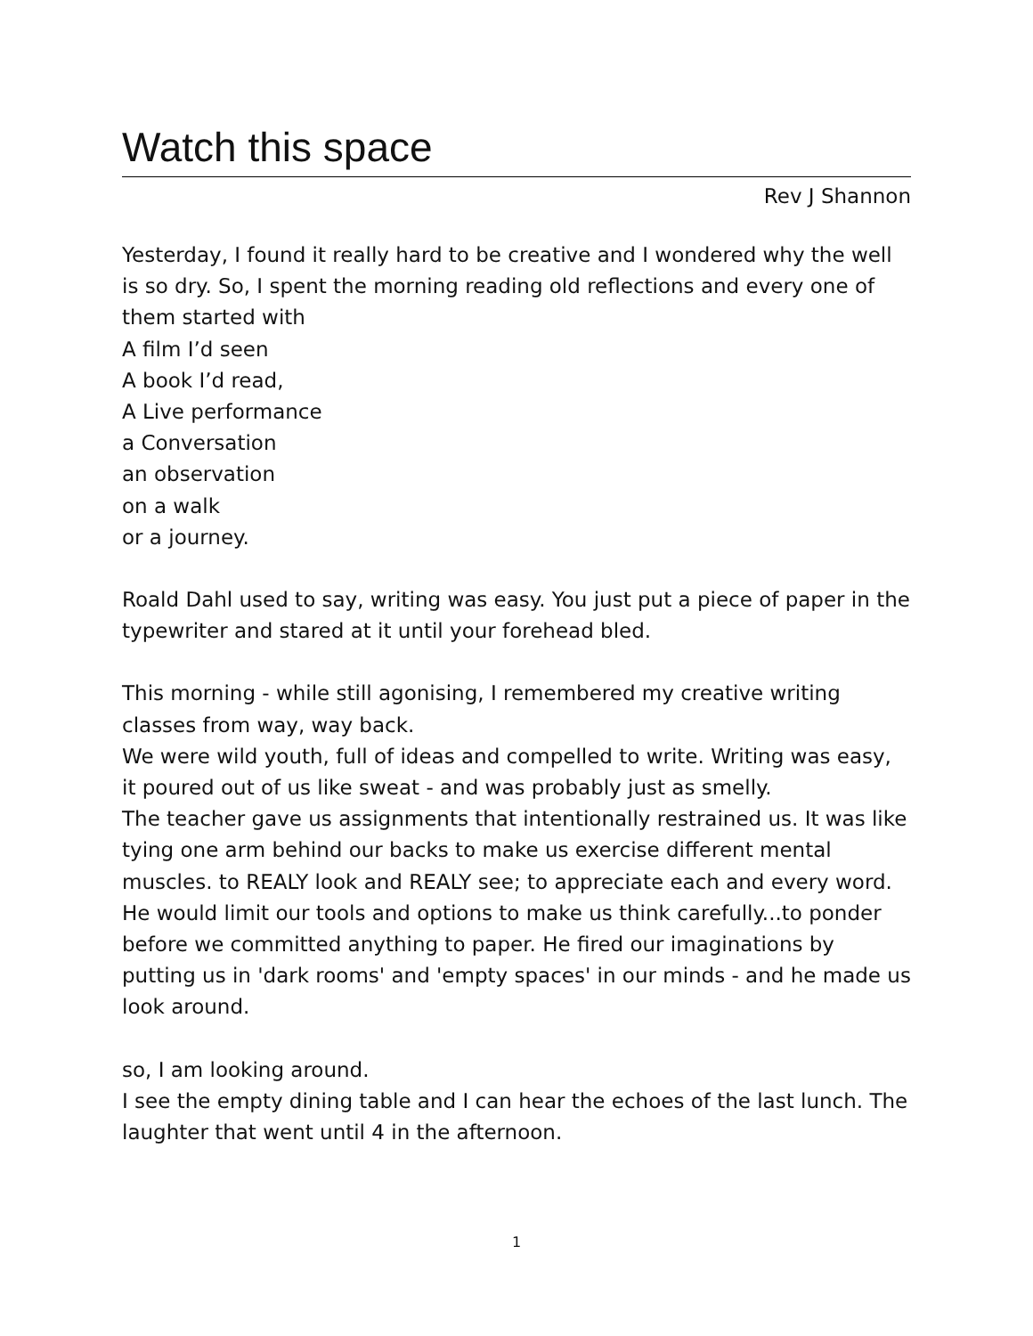Watch this space
Rev J Shannon
Yesterday, I found it really hard to be creative and I wondered why the well is so dry. So, I spent the morning reading old reflections and every one of them started with
A film I’d seen
A book I’d read,
A Live performance
a Conversation
an observation
on a walk
or a journey.
Roald Dahl used to say, writing was easy. You just put a piece of paper in the typewriter and stared at it until your forehead bled.
This morning - while still agonising, I remembered my creative writing classes from way, way back.
We were wild youth, full of ideas and compelled to write. Writing was easy, it poured out of us like sweat - and was probably just as smelly.
The teacher gave us assignments that intentionally restrained us. It was like tying one arm behind our backs to make us exercise different mental muscles. to REALY look and REALY see; to appreciate each and every word. He would limit our tools and options to make us think carefully...to ponder before we committed anything to paper. He fired our imaginations by putting us in 'dark rooms' and 'empty spaces' in our minds - and he made us look around.
so, I am looking around.
I see the empty dining table and I can hear the echoes of the last lunch. The laughter that went until 4 in the afternoon.
1